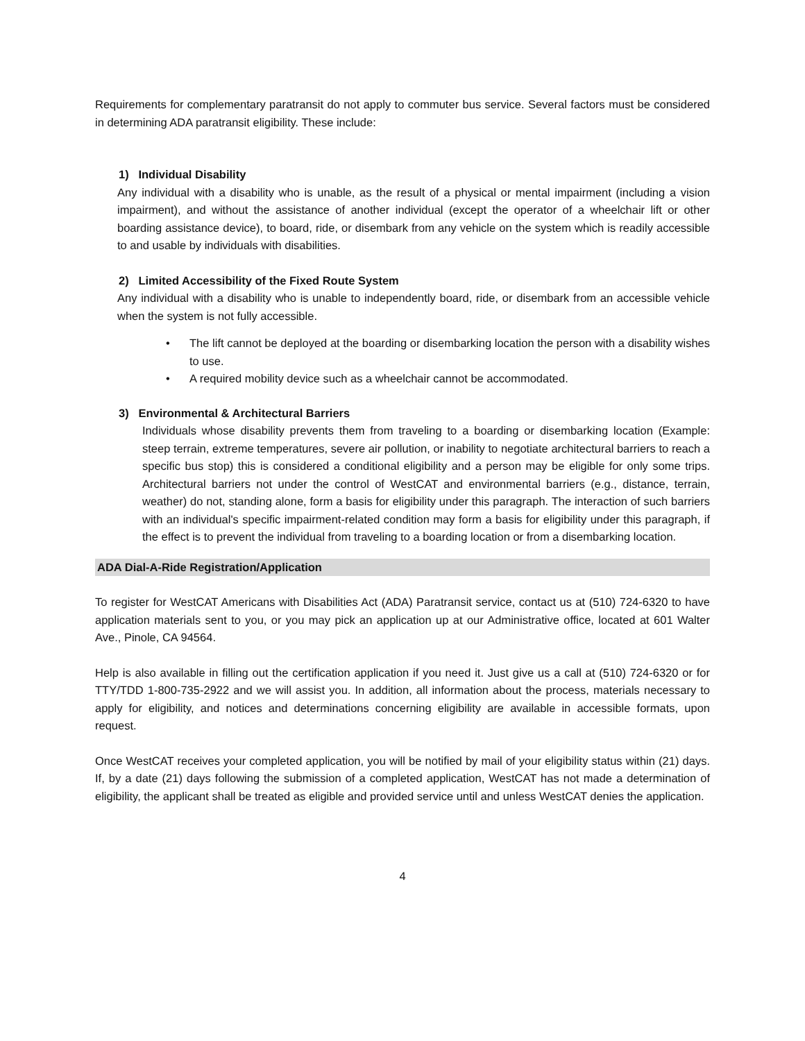Requirements for complementary paratransit do not apply to commuter bus service. Several factors must be considered in determining ADA paratransit eligibility. These include:
1) Individual Disability
Any individual with a disability who is unable, as the result of a physical or mental impairment (including a vision impairment), and without the assistance of another individual (except the operator of a wheelchair lift or other boarding assistance device), to board, ride, or disembark from any vehicle on the system which is readily accessible to and usable by individuals with disabilities.
2) Limited Accessibility of the Fixed Route System
Any individual with a disability who is unable to independently board, ride, or disembark from an accessible vehicle when the system is not fully accessible.
• The lift cannot be deployed at the boarding or disembarking location the person with a disability wishes to use.
• A required mobility device such as a wheelchair cannot be accommodated.
3) Environmental & Architectural Barriers
Individuals whose disability prevents them from traveling to a boarding or disembarking location (Example: steep terrain, extreme temperatures, severe air pollution, or inability to negotiate architectural barriers to reach a specific bus stop) this is considered a conditional eligibility and a person may be eligible for only some trips. Architectural barriers not under the control of WestCAT and environmental barriers (e.g., distance, terrain, weather) do not, standing alone, form a basis for eligibility under this paragraph. The interaction of such barriers with an individual's specific impairment-related condition may form a basis for eligibility under this paragraph, if the effect is to prevent the individual from traveling to a boarding location or from a disembarking location.
ADA Dial-A-Ride Registration/Application
To register for WestCAT Americans with Disabilities Act (ADA) Paratransit service, contact us at (510) 724-6320 to have application materials sent to you, or you may pick an application up at our Administrative office, located at 601 Walter Ave., Pinole, CA 94564.
Help is also available in filling out the certification application if you need it. Just give us a call at (510) 724-6320 or for TTY/TDD 1-800-735-2922 and we will assist you. In addition, all information about the process, materials necessary to apply for eligibility, and notices and determinations concerning eligibility are available in accessible formats, upon request.
Once WestCAT receives your completed application, you will be notified by mail of your eligibility status within (21) days. If, by a date (21) days following the submission of a completed application, WestCAT has not made a determination of eligibility, the applicant shall be treated as eligible and provided service until and unless WestCAT denies the application.
4